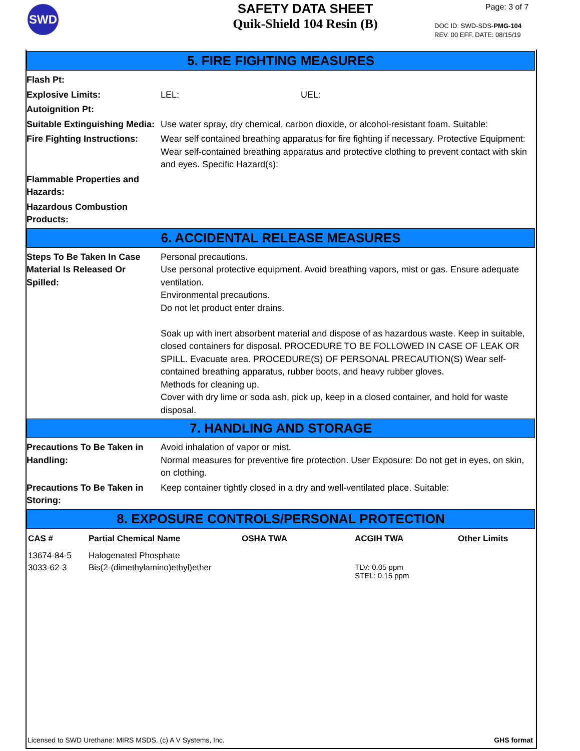SWD
SAFETY DATA SHEET
Quik-Shield 104 Resin (B)
Page: 3 of 7
DOC ID: SWD-SDS-PMG-104
REV. 00 EFF. DATE: 08/15/19
5. FIRE FIGHTING MEASURES
Flash Pt:
Explosive Limits: LEL: UEL:
Autoignition Pt:
Suitable Extinguishing Media:
Use water spray, dry chemical, carbon dioxide, or alcohol-resistant foam. Suitable:
Fire Fighting Instructions:
Wear self contained breathing apparatus for fire fighting if necessary. Protective Equipment: Wear self-contained breathing apparatus and protective clothing to prevent contact with skin and eyes. Specific Hazard(s):
Flammable Properties and Hazards:
Hazardous Combustion Products:
6. ACCIDENTAL RELEASE MEASURES
Steps To Be Taken In Case Material Is Released Or Spilled:
Personal precautions.
Use personal protective equipment. Avoid breathing vapors, mist or gas. Ensure adequate ventilation.
Environmental precautions.
Do not let product enter drains.
Soak up with inert absorbent material and dispose of as hazardous waste. Keep in suitable, closed containers for disposal. PROCEDURE TO BE FOLLOWED IN CASE OF LEAK OR SPILL. Evacuate area. PROCEDURE(S) OF PERSONAL PRECAUTION(S) Wear self-contained breathing apparatus, rubber boots, and heavy rubber gloves.
Methods for cleaning up.
Cover with dry lime or soda ash, pick up, keep in a closed container, and hold for waste disposal.
7. HANDLING AND STORAGE
Precautions To Be Taken in Handling:
Avoid inhalation of vapor or mist.
Normal measures for preventive fire protection. User Exposure: Do not get in eyes, on skin, on clothing.
Precautions To Be Taken in Storing:
Keep container tightly closed in a dry and well-ventilated place. Suitable:
8. EXPOSURE CONTROLS/PERSONAL PROTECTION
| CAS # | Partial Chemical Name | OSHA TWA | ACGIH TWA | Other Limits |
| --- | --- | --- | --- | --- |
| 13674-84-5 | Halogenated Phosphate | | | |
| 3033-62-3 | Bis(2-(dimethylamino)ethyl)ether | | TLV: 0.05 ppm STEL: 0.15 ppm | |
Licensed to SWD Urethane: MIRS MSDS, (c) A V Systems, Inc. GHS format